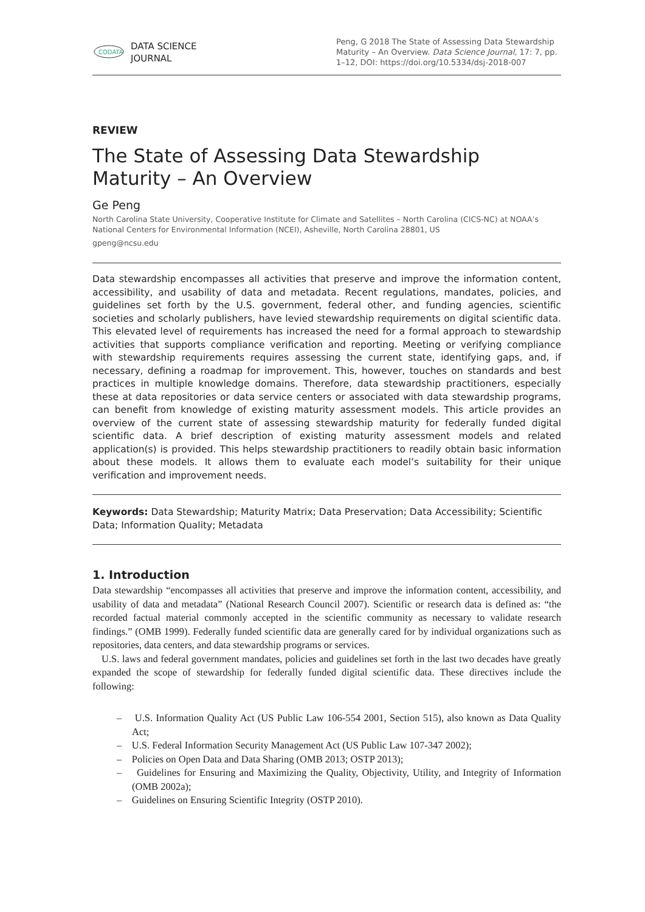CODATA
DATA SCIENCE
JOURNAL
Peng, G 2018 The State of Assessing Data Stewardship Maturity – An Overview. Data Science Journal, 17: 7, pp. 1–12, DOI: https://doi.org/10.5334/dsj-2018-007
REVIEW
The State of Assessing Data Stewardship Maturity – An Overview
Ge Peng
North Carolina State University, Cooperative Institute for Climate and Satellites – North Carolina (CICS-NC) at NOAA’s National Centers for Environmental Information (NCEI), Asheville, North Carolina 28801, US
gpeng@ncsu.edu
Data stewardship encompasses all activities that preserve and improve the information content, accessibility, and usability of data and metadata. Recent regulations, mandates, policies, and guidelines set forth by the U.S. government, federal other, and funding agencies, scientific societies and scholarly publishers, have levied stewardship requirements on digital scientific data. This elevated level of requirements has increased the need for a formal approach to stewardship activities that supports compliance verification and reporting. Meeting or verifying compliance with stewardship requirements requires assessing the current state, identifying gaps, and, if necessary, defining a roadmap for improvement. This, however, touches on standards and best practices in multiple knowledge domains. Therefore, data stewardship practitioners, especially these at data repositories or data service centers or associated with data stewardship programs, can benefit from knowledge of existing maturity assessment models. This article provides an overview of the current state of assessing stewardship maturity for federally funded digital scientific data. A brief description of existing maturity assessment models and related application(s) is provided. This helps stewardship practitioners to readily obtain basic information about these models. It allows them to evaluate each model’s suitability for their unique verification and improvement needs.
Keywords: Data Stewardship; Maturity Matrix; Data Preservation; Data Accessibility; Scientific Data; Information Quality; Metadata
1. Introduction
Data stewardship “encompasses all activities that preserve and improve the information content, accessibility, and usability of data and metadata” (National Research Council 2007). Scientific or research data is defined as: “the recorded factual material commonly accepted in the scientific community as necessary to validate research findings.” (OMB 1999). Federally funded scientific data are generally cared for by individual organizations such as repositories, data centers, and data stewardship programs or services.
U.S. laws and federal government mandates, policies and guidelines set forth in the last two decades have greatly expanded the scope of stewardship for federally funded digital scientific data. These directives include the following:
– U.S. Information Quality Act (US Public Law 106-554 2001, Section 515), also known as Data Quality Act;
– U.S. Federal Information Security Management Act (US Public Law 107-347 2002);
– Policies on Open Data and Data Sharing (OMB 2013; OSTP 2013);
– Guidelines for Ensuring and Maximizing the Quality, Objectivity, Utility, and Integrity of Information (OMB 2002a);
– Guidelines on Ensuring Scientific Integrity (OSTP 2010).